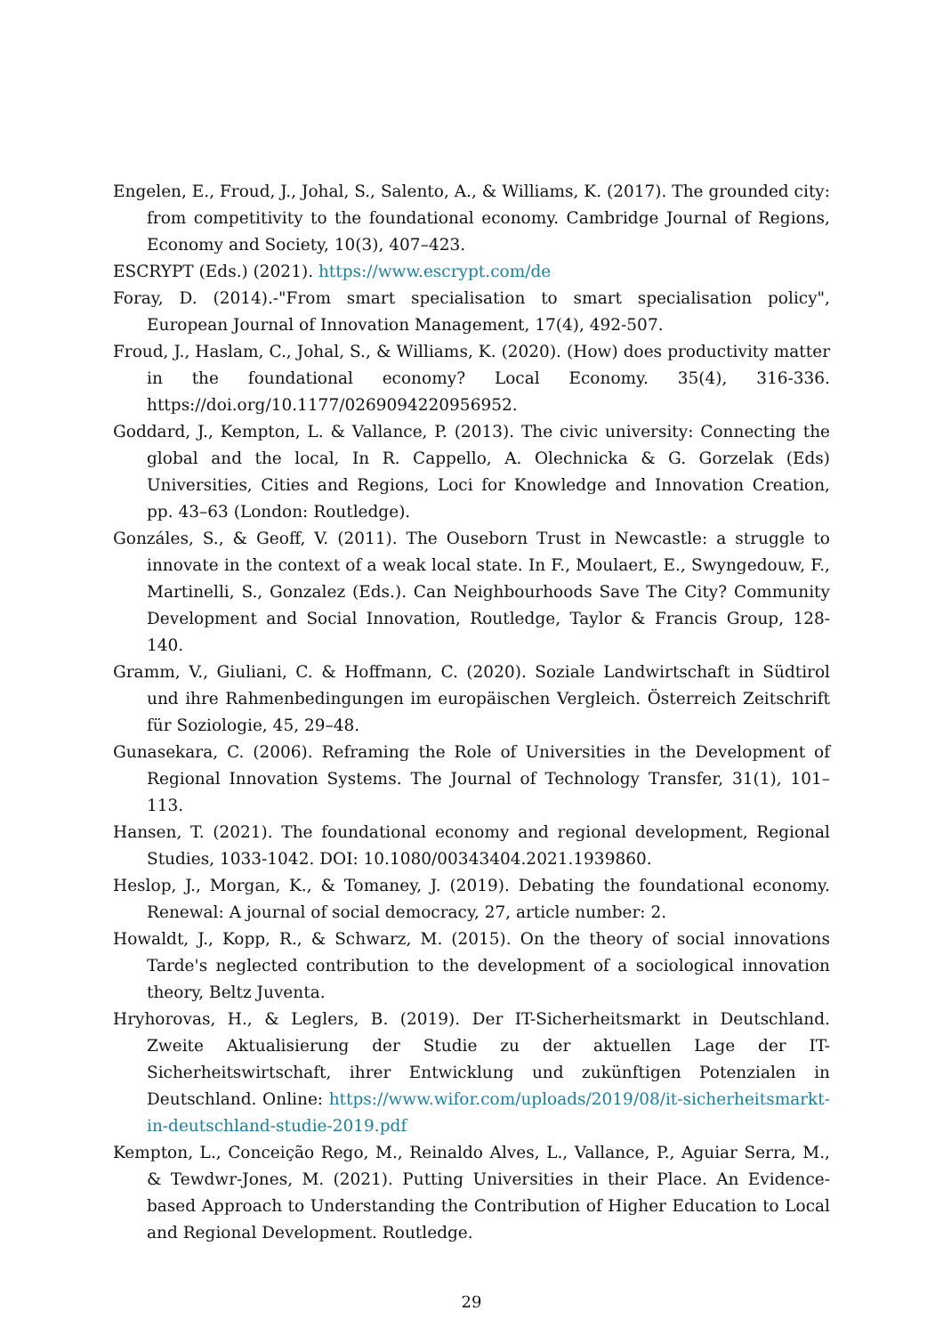Engelen, E., Froud, J., Johal, S., Salento, A., & Williams, K. (2017). The grounded city: from competitivity to the foundational economy. Cambridge Journal of Regions, Economy and Society, 10(3), 407–423.
ESCRYPT (Eds.) (2021). https://www.escrypt.com/de
Foray, D. (2014).-"From smart specialisation to smart specialisation policy", European Journal of Innovation Management, 17(4), 492-507.
Froud, J., Haslam, C., Johal, S., & Williams, K. (2020). (How) does productivity matter in the foundational economy? Local Economy. 35(4), 316-336. https://doi.org/10.1177/0269094220956952.
Goddard, J., Kempton, L. & Vallance, P. (2013). The civic university: Connecting the global and the local, In R. Cappello, A. Olechnicka & G. Gorzelak (Eds) Universities, Cities and Regions, Loci for Knowledge and Innovation Creation, pp. 43–63 (London: Routledge).
Gonzáles, S., & Geoff, V. (2011). The Ouseborn Trust in Newcastle: a struggle to innovate in the context of a weak local state. In F., Moulaert, E., Swyngedouw, F., Martinelli, S., Gonzalez (Eds.). Can Neighbourhoods Save The City? Community Development and Social Innovation, Routledge, Taylor & Francis Group, 128-140.
Gramm, V., Giuliani, C. & Hoffmann, C. (2020). Soziale Landwirtschaft in Südtirol und ihre Rahmenbedingungen im europäischen Vergleich. Österreich Zeitschrift für Soziologie, 45, 29–48.
Gunasekara, C. (2006). Reframing the Role of Universities in the Development of Regional Innovation Systems. The Journal of Technology Transfer, 31(1), 101–113.
Hansen, T. (2021). The foundational economy and regional development, Regional Studies, 1033-1042. DOI: 10.1080/00343404.2021.1939860.
Heslop, J., Morgan, K., & Tomaney, J. (2019). Debating the foundational economy. Renewal: A journal of social democracy, 27, article number: 2.
Howaldt, J., Kopp, R., & Schwarz, M. (2015). On the theory of social innovations Tarde's neglected contribution to the development of a sociological innovation theory, Beltz Juventa.
Hryhorovas, H., & Leglers, B. (2019). Der IT-Sicherheitsmarkt in Deutschland. Zweite Aktualisierung der Studie zu der aktuellen Lage der IT-Sicherheitswirtschaft, ihrer Entwicklung und zukünftigen Potenzialen in Deutschland. Online: https://www.wifor.com/uploads/2019/08/it-sicherheitsmarkt-in-deutschland-studie-2019.pdf
Kempton, L., Conceição Rego, M., Reinaldo Alves, L., Vallance, P., Aguiar Serra, M., & Tewdwr-Jones, M. (2021). Putting Universities in their Place. An Evidence-based Approach to Understanding the Contribution of Higher Education to Local and Regional Development. Routledge.
29